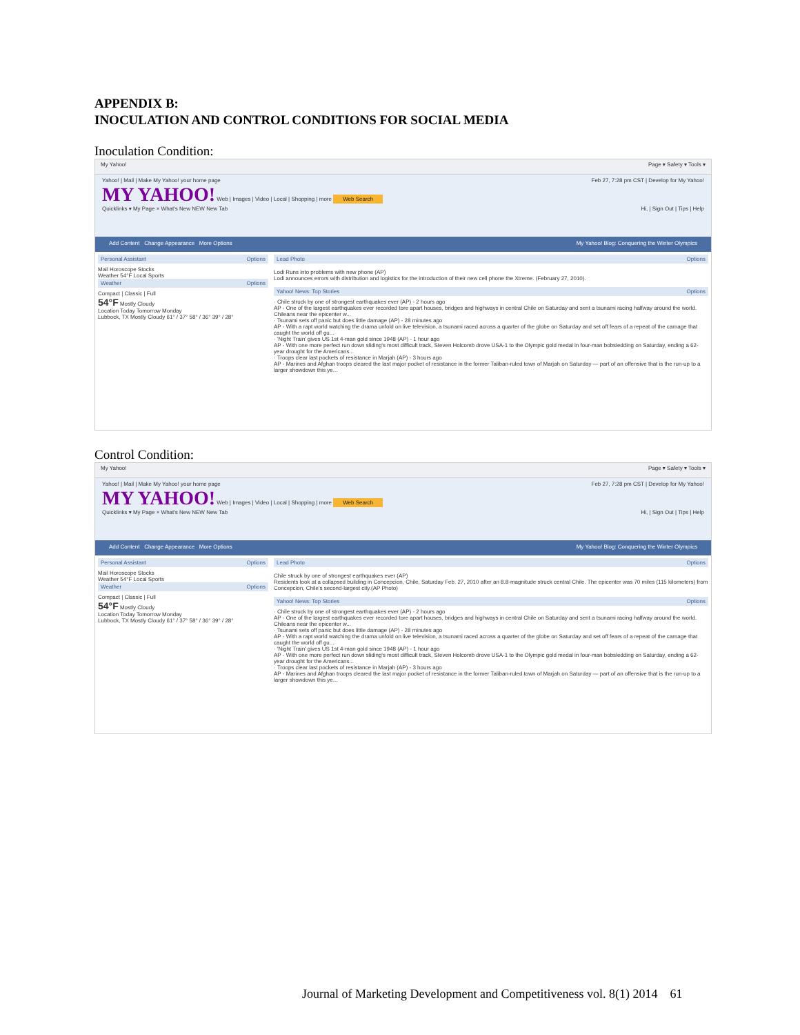APPENDIX B:
INOCULATION AND CONTROL CONDITIONS FOR SOCIAL MEDIA
Inoculation Condition:
My Yahoo! Page ▾ Safety ▾ Tools ▾
Yahoo! | Mail | Make My Yahoo! your home page Feb 27, 7:28 pm CST | Develop for My Yahoo!
MY YAHOO! Web | Images | Video | Local | Shopping | more Web Search
Quicklinks ▾ My Page × What's New NEW New Tab Hi, | Sign Out | Tips | Help
Add Content Change Appearance More Options My Yahoo! Blog: Conquering the Winter Olympics
Personal Assistant Options
Mail Horoscope Stocks
Weather 54°F Local Sports
Weather Options
Compact | Classic | Full
54°F Mostly Cloudy
Location Today Tomorrow Monday
Lubbock, TX Mostly Cloudy 61° / 37° 58° / 36° 39° / 28°
Lead Photo Options
Lodi Runs into problems with new phone (AP)
Lodi announces errors with distribution and logistics for the introduction of their new cell phone the Xtreme. (February 27, 2010).
Yahoo! News: Top Stories Options
· Chile struck by one of strongest earthquakes ever (AP) - 2 hours ago
AP - One of the largest earthquakes ever recorded tore apart houses, bridges and highways in central Chile on Saturday and sent a tsunami racing halfway around the world. Chileans near the epicenter w...
· Tsunami sets off panic but does little damage (AP) - 28 minutes ago
AP - With a rapt world watching the drama unfold on live television, a tsunami raced across a quarter of the globe on Saturday and set off fears of a repeat of the carnage that caught the world off gu...
· 'Night Train' gives US 1st 4-man gold since 1948 (AP) - 1 hour ago
AP - With one more perfect run down sliding's most difficult track, Steven Holcomb drove USA-1 to the Olympic gold medal in four-man bobsledding on Saturday, ending a 62-year drought for the Americans...
· Troops clear last pockets of resistance in Marjah (AP) - 3 hours ago
AP - Marines and Afghan troops cleared the last major pocket of resistance in the former Taliban-ruled town of Marjah on Saturday — part of an offensive that is the run-up to a larger showdown this ye...
Control Condition:
My Yahoo! Page ▾ Safety ▾ Tools ▾
Yahoo! | Mail | Make My Yahoo! your home page Feb 27, 7:28 pm CST | Develop for My Yahoo!
MY YAHOO! Web | Images | Video | Local | Shopping | more Web Search
Quicklinks ▾ My Page × What's New NEW New Tab Hi, | Sign Out | Tips | Help
Add Content Change Appearance More Options My Yahoo! Blog: Conquering the Winter Olympics
Personal Assistant Options
Mail Horoscope Stocks
Weather 54°F Local Sports
Weather Options
Compact | Classic | Full
54°F Mostly Cloudy
Location Today Tomorrow Monday
Lubbock, TX Mostly Cloudy 61° / 37° 58° / 36° 39° / 28°
Lead Photo Options
Chile struck by one of strongest earthquakes ever (AP)
Residents look at a collapsed building in Concepcion, Chile, Saturday Feb. 27, 2010 after an 8.8-magnitude struck central Chile. The epicenter was 70 miles (115 kilometers) from Concepcion, Chile's second-largest city.(AP Photo)
Yahoo! News: Top Stories Options
· Chile struck by one of strongest earthquakes ever (AP) - 2 hours ago
AP - One of the largest earthquakes ever recorded tore apart houses, bridges and highways in central Chile on Saturday and sent a tsunami racing halfway around the world. Chileans near the epicenter w...
· Tsunami sets off panic but does little damage (AP) - 28 minutes ago
AP - With a rapt world watching the drama unfold on live television, a tsunami raced across a quarter of the globe on Saturday and set off fears of a repeat of the carnage that caught the world off gu...
· 'Night Train' gives US 1st 4-man gold since 1948 (AP) - 1 hour ago
AP - With one more perfect run down sliding's most difficult track, Steven Holcomb drove USA-1 to the Olympic gold medal in four-man bobsledding on Saturday, ending a 62-year drought for the Americans...
· Troops clear last pockets of resistance in Marjah (AP) - 3 hours ago
AP - Marines and Afghan troops cleared the last major pocket of resistance in the former Taliban-ruled town of Marjah on Saturday — part of an offensive that is the run-up to a larger showdown this ye...
Journal of Marketing Development and Competitiveness vol. 8(1) 2014 61